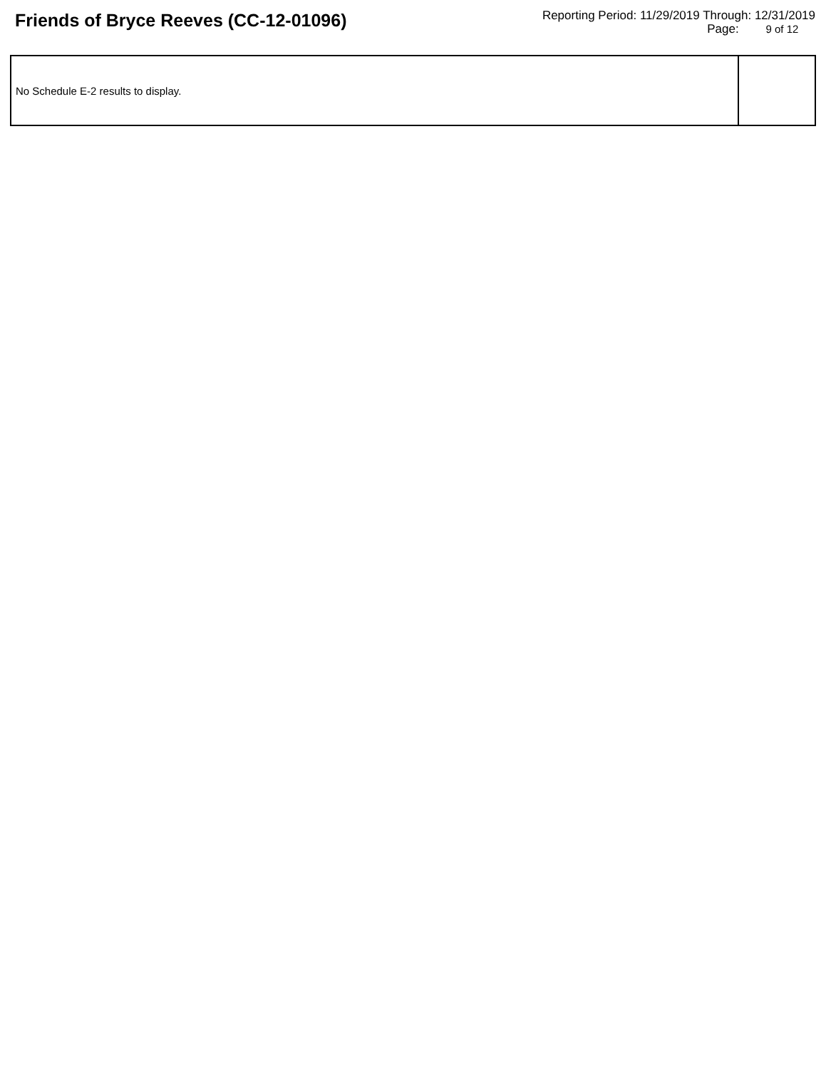Friends of Bryce Reeves (CC-12-01096)
Reporting Period: 11/29/2019 Through: 12/31/2019
Page: 9 of 12
| No Schedule E-2 results to display. | |